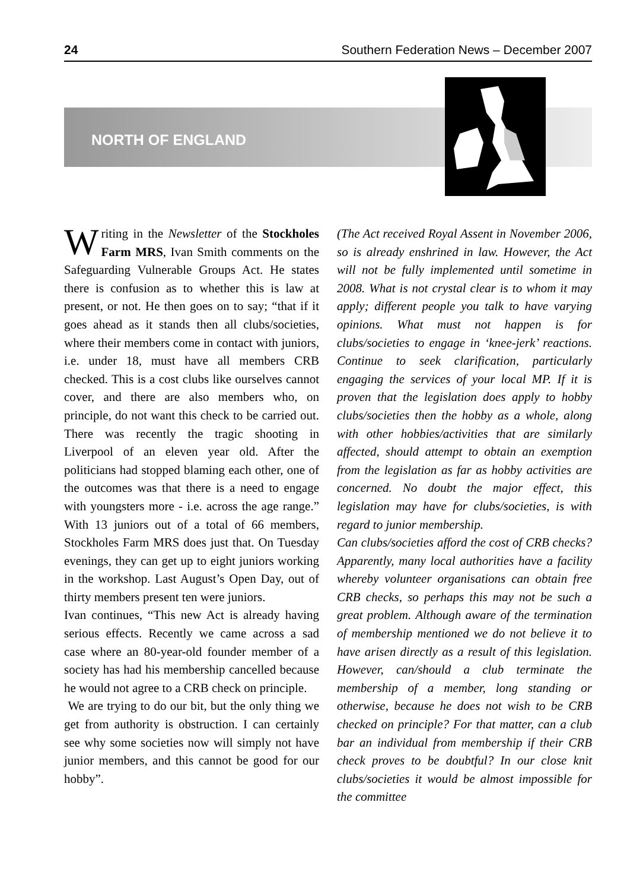24 Southern Federation News – December 2007
NORTH OF ENGLAND
Writing in the Newsletter of the Stockholes Farm MRS, Ivan Smith comments on the Safeguarding Vulnerable Groups Act. He states there is confusion as to whether this is law at present, or not. He then goes on to say; “that if it goes ahead as it stands then all clubs/societies, where their members come in contact with juniors, i.e. under 18, must have all members CRB checked. This is a cost clubs like ourselves cannot cover, and there are also members who, on principle, do not want this check to be carried out. There was recently the tragic shooting in Liverpool of an eleven year old. After the politicians had stopped blaming each other, one of the outcomes was that there is a need to engage with youngsters more - i.e. across the age range.” With 13 juniors out of a total of 66 members, Stockholes Farm MRS does just that. On Tuesday evenings, they can get up to eight juniors working in the workshop. Last August’s Open Day, out of thirty members present ten were juniors.
Ivan continues, “This new Act is already having serious effects. Recently we came across a sad case where an 80-year-old founder member of a society has had his membership cancelled because he would not agree to a CRB check on principle.
We are trying to do our bit, but the only thing we get from authority is obstruction. I can certainly see why some societies now will simply not have junior members, and this cannot be good for our hobby”.
(The Act received Royal Assent in November 2006, so is already enshrined in law. However, the Act will not be fully implemented until sometime in 2008. What is not crystal clear is to whom it may apply; different people you talk to have varying opinions. What must not happen is for clubs/societies to engage in ‘knee-jerk’ reactions. Continue to seek clarification, particularly engaging the services of your local MP. If it is proven that the legislation does apply to hobby clubs/societies then the hobby as a whole, along with other hobbies/activities that are similarly affected, should attempt to obtain an exemption from the legislation as far as hobby activities are concerned. No doubt the major effect, this legislation may have for clubs/societies, is with regard to junior membership.
Can clubs/societies afford the cost of CRB checks? Apparently, many local authorities have a facility whereby volunteer organisations can obtain free CRB checks, so perhaps this may not be such a great problem. Although aware of the termination of membership mentioned we do not believe it to have arisen directly as a result of this legislation. However, can/should a club terminate the membership of a member, long standing or otherwise, because he does not wish to be CRB checked on principle? For that matter, can a club bar an individual from membership if their CRB check proves to be doubtful? In our close knit clubs/societies it would be almost impossible for the committee